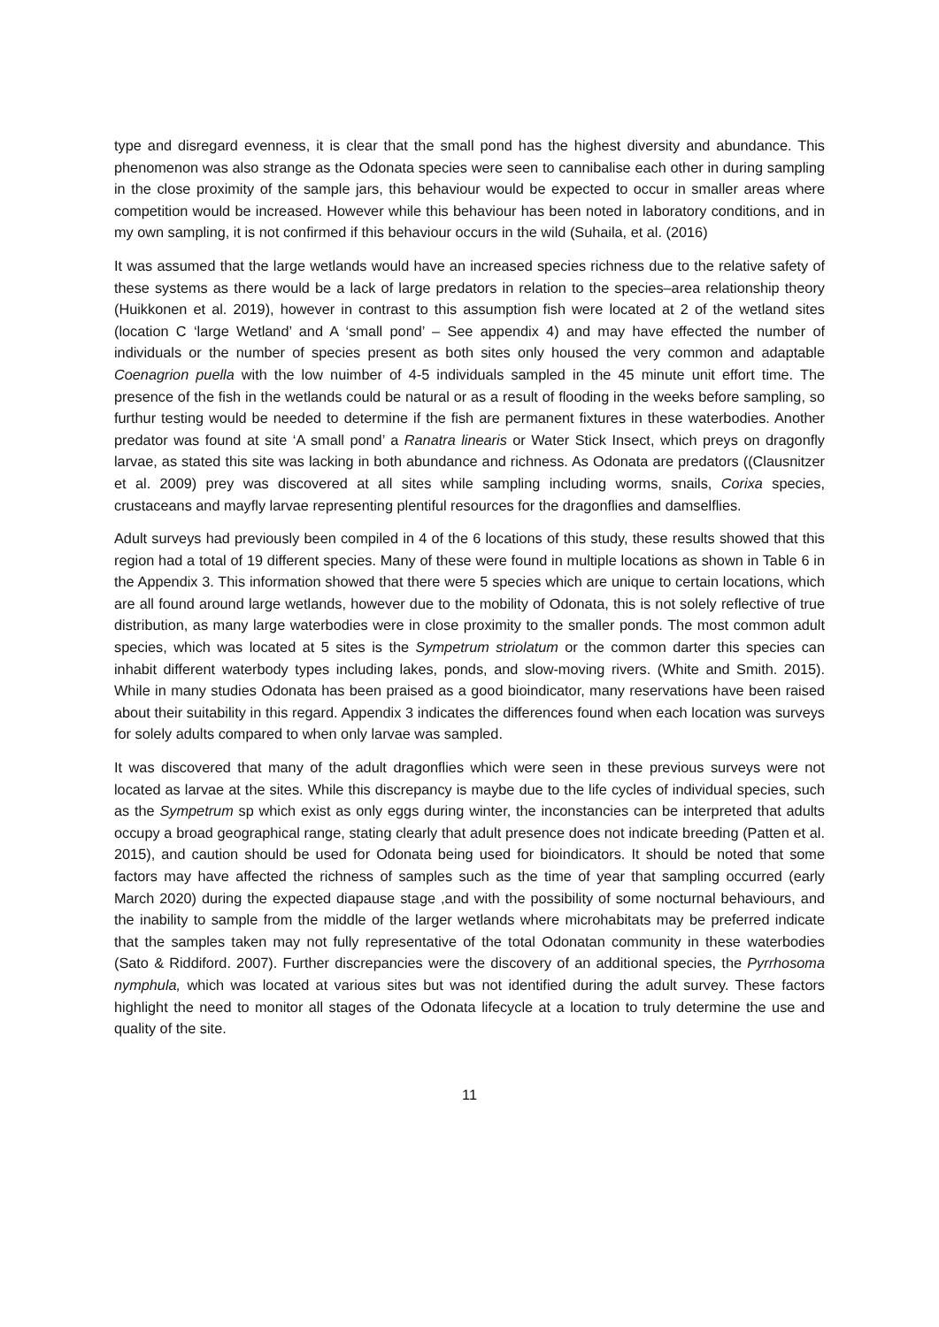type and disregard evenness, it is clear that the small pond has the highest diversity and abundance. This phenomenon was also strange as the Odonata species were seen to cannibalise each other in during sampling in the close proximity of the sample jars, this behaviour would be expected to occur in smaller areas where competition would be increased. However while this behaviour has been noted in laboratory conditions, and in my own sampling, it is not confirmed if this behaviour occurs in the wild (Suhaila, et al. (2016)
It was assumed that the large wetlands would have an increased species richness due to the relative safety of these systems as there would be a lack of large predators in relation to the species–area relationship theory (Huikkonen et al. 2019), however in contrast to this assumption fish were located at 2 of the wetland sites (location C ‘large Wetland’ and A ‘small pond’ – See appendix 4) and may have effected the number of individuals or the number of species present as both sites only housed the very common and adaptable Coenagrion puella with the low nuimber of 4-5 individuals sampled in the 45 minute unit effort time. The presence of the fish in the wetlands could be natural or as a result of flooding in the weeks before sampling, so furthur testing would be needed to determine if the fish are permanent fixtures in these waterbodies. Another predator was found at site ‘A small pond’ a Ranatra linearis or Water Stick Insect, which preys on dragonfly larvae, as stated this site was lacking in both abundance and richness. As Odonata are predators ((Clausnitzer et al. 2009) prey was discovered at all sites while sampling including worms, snails, Corixa species, crustaceans and mayfly larvae representing plentiful resources for the dragonflies and damselflies.
Adult surveys had previously been compiled in 4 of the 6 locations of this study, these results showed that this region had a total of 19 different species. Many of these were found in multiple locations as shown in Table 6 in the Appendix 3. This information showed that there were 5 species which are unique to certain locations, which are all found around large wetlands, however due to the mobility of Odonata, this is not solely reflective of true distribution, as many large waterbodies were in close proximity to the smaller ponds. The most common adult species, which was located at 5 sites is the Sympetrum striolatum or the common darter this species can inhabit different waterbody types including lakes, ponds, and slow-moving rivers. (White and Smith. 2015). While in many studies Odonata has been praised as a good bioindicator, many reservations have been raised about their suitability in this regard. Appendix 3 indicates the differences found when each location was surveys for solely adults compared to when only larvae was sampled.
It was discovered that many of the adult dragonflies which were seen in these previous surveys were not located as larvae at the sites. While this discrepancy is maybe due to the life cycles of individual species, such as the Sympetrum sp which exist as only eggs during winter, the inconstancies can be interpreted that adults occupy a broad geographical range, stating clearly that adult presence does not indicate breeding (Patten et al. 2015), and caution should be used for Odonata being used for bioindicators. It should be noted that some factors may have affected the richness of samples such as the time of year that sampling occurred (early March 2020) during the expected diapause stage ,and with the possibility of some nocturnal behaviours, and the inability to sample from the middle of the larger wetlands where microhabitats may be preferred indicate that the samples taken may not fully representative of the total Odonatan community in these waterbodies (Sato & Riddiford. 2007). Further discrepancies were the discovery of an additional species, the Pyrrhosoma nymphula, which was located at various sites but was not identified during the adult survey. These factors highlight the need to monitor all stages of the Odonata lifecycle at a location to truly determine the use and quality of the site.
11